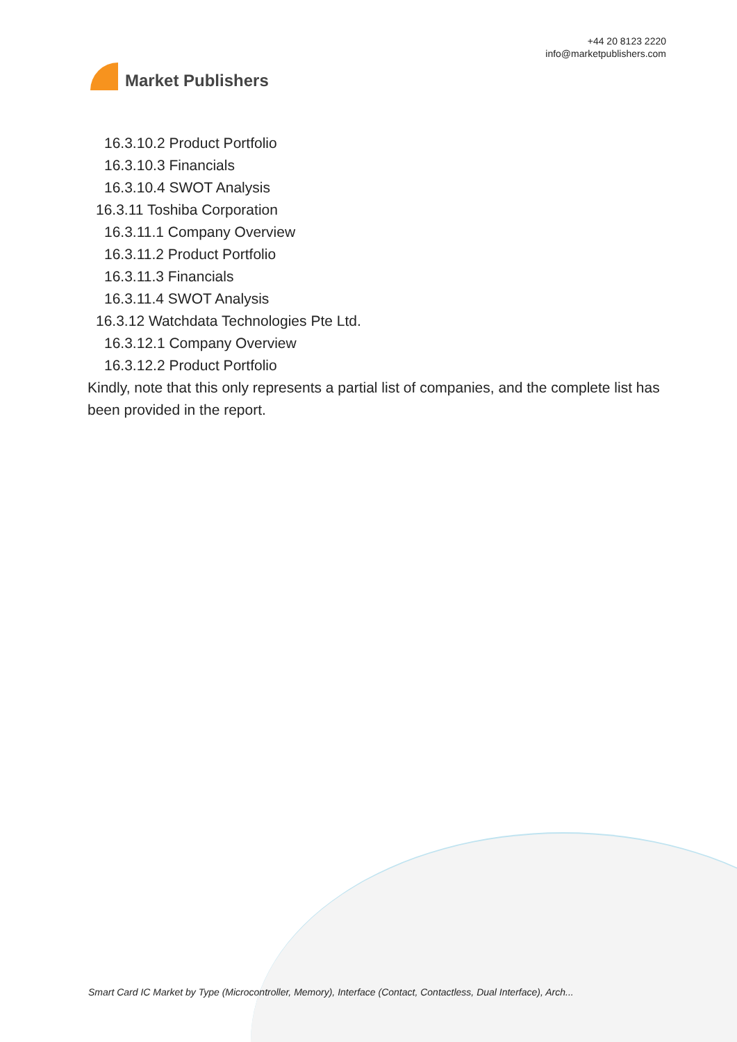Market Publishers
+44 20 8123 2220
info@marketpublishers.com
16.3.10.2 Product Portfolio
16.3.10.3 Financials
16.3.10.4 SWOT Analysis
16.3.11 Toshiba Corporation
16.3.11.1 Company Overview
16.3.11.2 Product Portfolio
16.3.11.3 Financials
16.3.11.4 SWOT Analysis
16.3.12 Watchdata Technologies Pte Ltd.
16.3.12.1 Company Overview
16.3.12.2 Product Portfolio
Kindly, note that this only represents a partial list of companies, and the complete list has been provided in the report.
Smart Card IC Market by Type (Microcontroller, Memory), Interface (Contact, Contactless, Dual Interface), Arch...